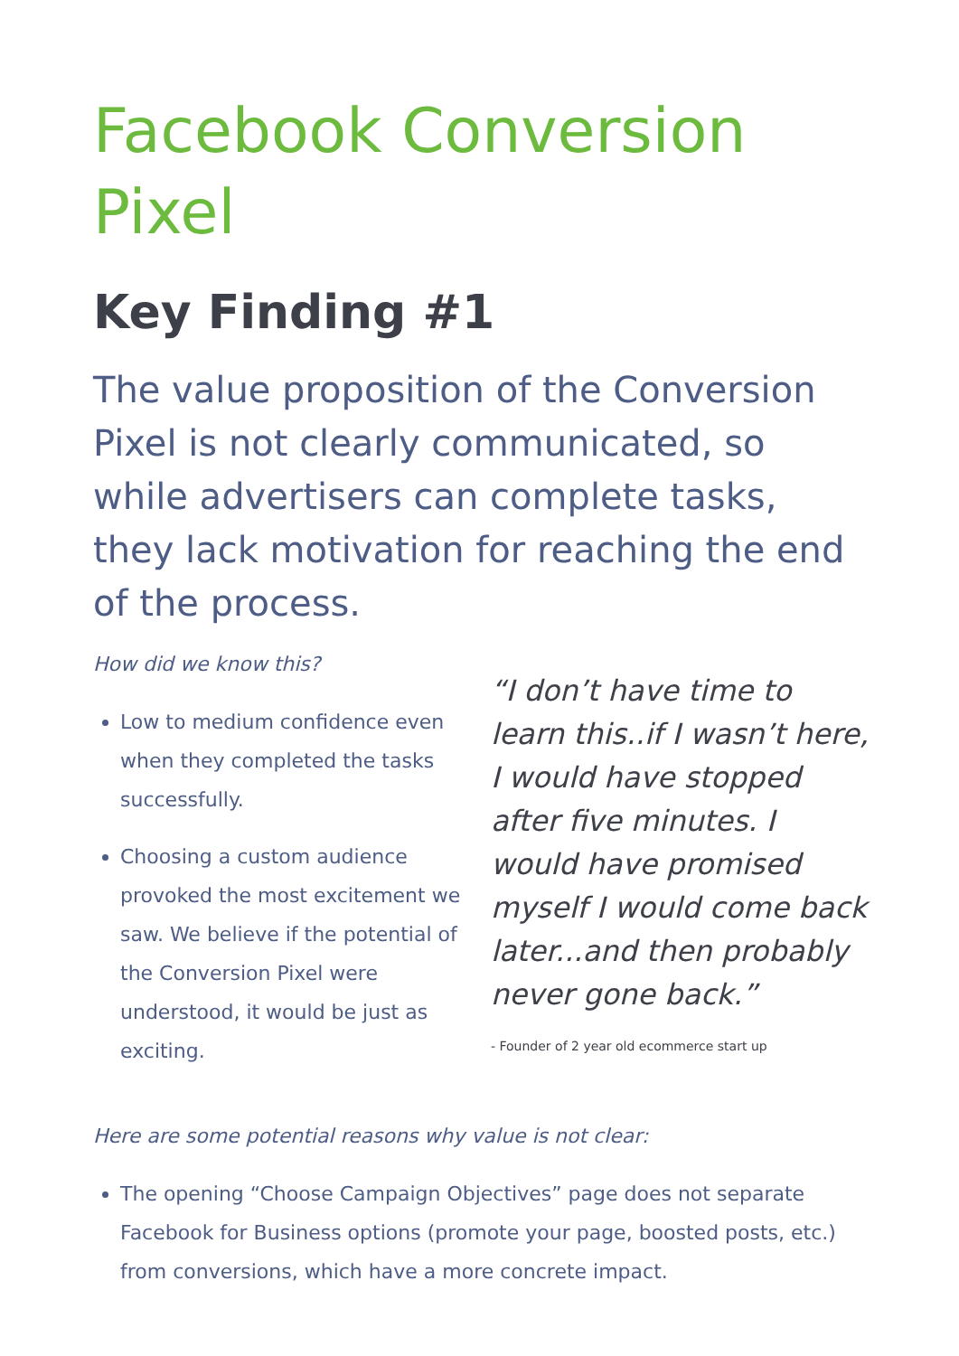Facebook Conversion Pixel
Key Finding #1
The value proposition of the Conversion Pixel is not clearly communicated, so while advertisers can complete tasks, they lack motivation for reaching the end of the process.
How did we know this?
Low to medium confidence even when they completed the tasks successfully.
Choosing a custom audience provoked the most excitement we saw. We believe if the potential of the Conversion Pixel were understood, it would be just as exciting.
“I don’t have time to learn this..if I wasn’t here, I would have stopped after five minutes. I would have promised myself I would come back later...and then probably never gone back.”
- Founder of 2 year old ecommerce start up
Here are some potential reasons why value is not clear:
The opening “Choose Campaign Objectives” page does not separate Facebook for Business options (promote your page, boosted posts, etc.) from conversions, which have a more concrete impact.